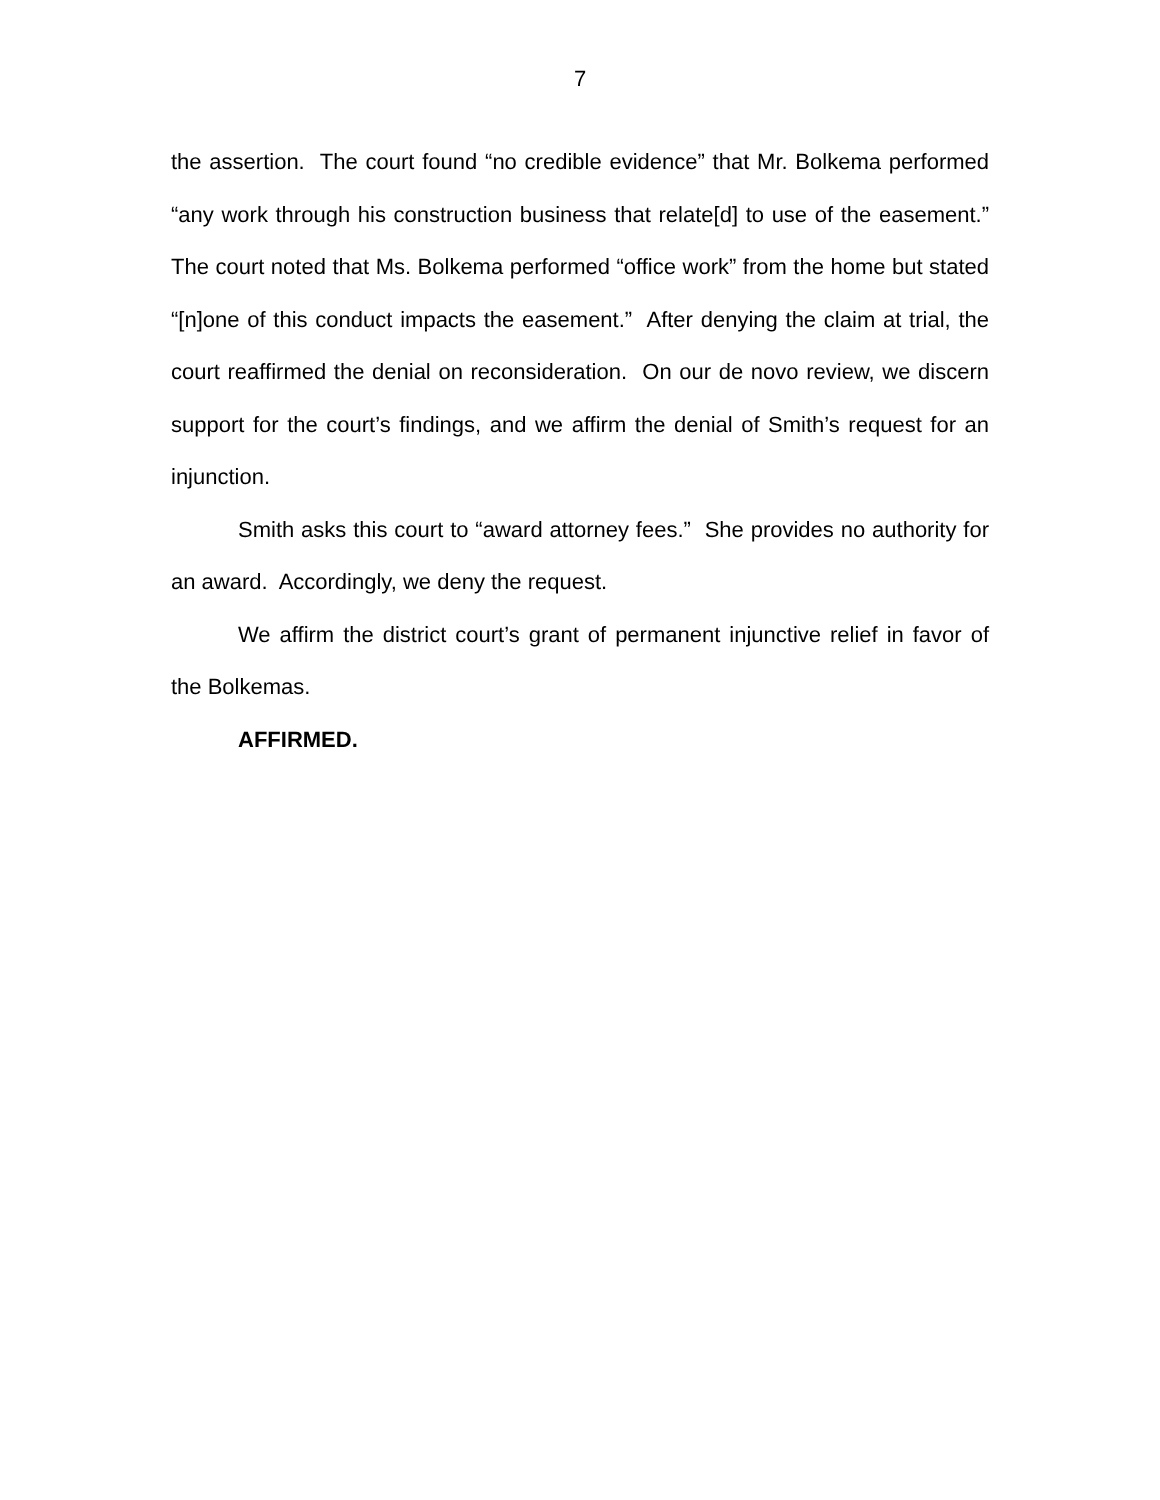7
the assertion. The court found “no credible evidence” that Mr. Bolkema performed “any work through his construction business that relate[d] to use of the easement.” The court noted that Ms. Bolkema performed “office work” from the home but stated “[n]one of this conduct impacts the easement.” After denying the claim at trial, the court reaffirmed the denial on reconsideration. On our de novo review, we discern support for the court’s findings, and we affirm the denial of Smith’s request for an injunction.
Smith asks this court to “award attorney fees.” She provides no authority for an award. Accordingly, we deny the request.
We affirm the district court’s grant of permanent injunctive relief in favor of the Bolkemas.
AFFIRMED.